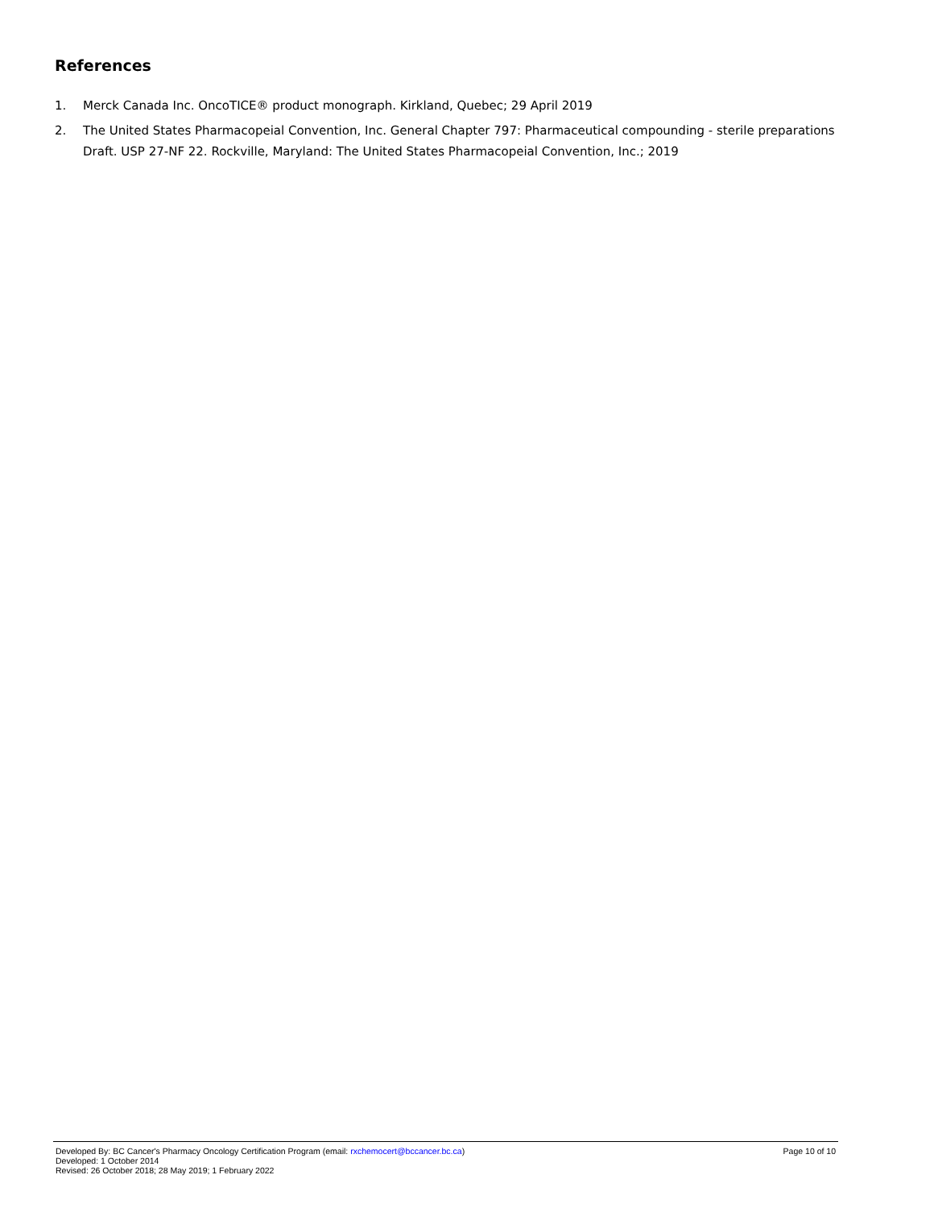References
1. Merck Canada Inc. OncoTICE® product monograph. Kirkland, Quebec; 29 April 2019
2. The United States Pharmacopeial Convention, Inc. General Chapter 797: Pharmaceutical compounding - sterile preparations Draft. USP 27-NF 22. Rockville, Maryland: The United States Pharmacopeial Convention, Inc.; 2019
Developed By: BC Cancer's Pharmacy Oncology Certification Program (email: rxchemocert@bccancer.bc.ca) Page 10 of 10
Developed: 1 October 2014
Revised: 26 October 2018; 28 May 2019; 1 February 2022